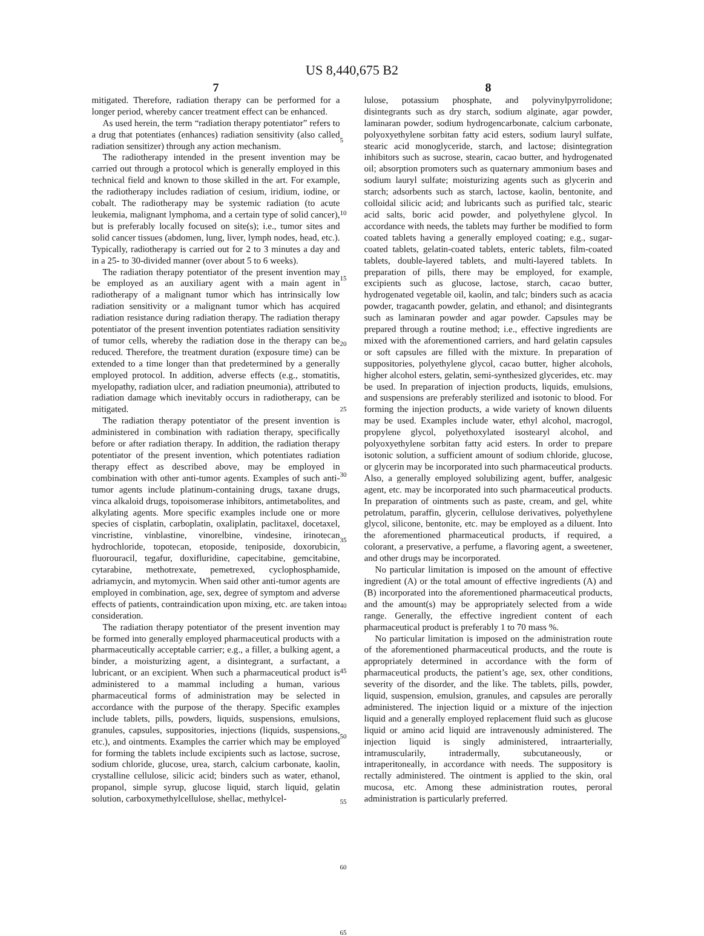US 8,440,675 B2
7
mitigated. Therefore, radiation therapy can be performed for a longer period, whereby cancer treatment effect can be enhanced.
As used herein, the term “radiation therapy potentiator” refers to a drug that potentiates (enhances) radiation sensitivity (also called radiation sensitizer) through any action mechanism.
The radiotherapy intended in the present invention may be carried out through a protocol which is generally employed in this technical field and known to those skilled in the art. For example, the radiotherapy includes radiation of cesium, iridium, iodine, or cobalt. The radiotherapy may be systemic radiation (to acute leukemia, malignant lymphoma, and a certain type of solid cancer), but is preferably locally focused on site(s); i.e., tumor sites and solid cancer tissues (abdomen, lung, liver, lymph nodes, head, etc.). Typically, radiotherapy is carried out for 2 to 3 minutes a day and in a 25- to 30-divided manner (over about 5 to 6 weeks).
The radiation therapy potentiator of the present invention may be employed as an auxiliary agent with a main agent in radiotherapy of a malignant tumor which has intrinsically low radiation sensitivity or a malignant tumor which has acquired radiation resistance during radiation therapy. The radiation therapy potentiator of the present invention potentiates radiation sensitivity of tumor cells, whereby the radiation dose in the therapy can be reduced. Therefore, the treatment duration (exposure time) can be extended to a time longer than that predetermined by a generally employed protocol. In addition, adverse effects (e.g., stomatitis, myelopathy, radiation ulcer, and radiation pneumonia), attributed to radiation damage which inevitably occurs in radiotherapy, can be mitigated.
The radiation therapy potentiator of the present invention is administered in combination with radiation therapy, specifically before or after radiation therapy. In addition, the radiation therapy potentiator of the present invention, which potentiates radiation therapy effect as described above, may be employed in combination with other anti-tumor agents. Examples of such anti-tumor agents include platinum-containing drugs, taxane drugs, vinca alkaloid drugs, topoisomerase inhibitors, antimetabolites, and alkylating agents. More specific examples include one or more species of cisplatin, carboplatin, oxaliplatin, paclitaxel, docetaxel, vincristine, vinblastine, vinorelbine, vindesine, irinotecan hydrochloride, topotecan, etoposide, teniposide, doxorubicin, fluorouracil, tegafur, doxifluridine, capecitabine, gemcitabine, cytarabine, methotrexate, pemetrexed, cyclophosphamide, adriamycin, and mytomycin. When said other anti-tumor agents are employed in combination, age, sex, degree of symptom and adverse effects of patients, contraindication upon mixing, etc. are taken into consideration.
The radiation therapy potentiator of the present invention may be formed into generally employed pharmaceutical products with a pharmaceutically acceptable carrier; e.g., a filler, a bulking agent, a binder, a moisturizing agent, a disintegrant, a surfactant, a lubricant, or an excipient. When such a pharmaceutical product is administered to a mammal including a human, various pharmaceutical forms of administration may be selected in accordance with the purpose of the therapy. Specific examples include tablets, pills, powders, liquids, suspensions, emulsions, granules, capsules, suppositories, injections (liquids, suspensions, etc.), and ointments. Examples the carrier which may be employed for forming the tablets include excipients such as lactose, sucrose, sodium chloride, glucose, urea, starch, calcium carbonate, kaolin, crystalline cellulose, silicic acid; binders such as water, ethanol, propanol, simple syrup, glucose liquid, starch liquid, gelatin solution, carboxymethylcellulose, shellac, methylcel-
5
10
15
20
25
30
35
40
45
50
55
60
65
8
lulose, potassium phosphate, and polyvinylpyrrolidone; disintegrants such as dry starch, sodium alginate, agar powder, laminaran powder, sodium hydrogencarbonate, calcium carbonate, polyoxyethylene sorbitan fatty acid esters, sodium lauryl sulfate, stearic acid monoglyceride, starch, and lactose; disintegration inhibitors such as sucrose, stearin, cacao butter, and hydrogenated oil; absorption promoters such as quaternary ammonium bases and sodium lauryl sulfate; moisturizing agents such as glycerin and starch; adsorbents such as starch, lactose, kaolin, bentonite, and colloidal silicic acid; and lubricants such as purified talc, stearic acid salts, boric acid powder, and polyethylene glycol. In accordance with needs, the tablets may further be modified to form coated tablets having a generally employed coating; e.g., sugar-coated tablets, gelatin-coated tablets, enteric tablets, film-coated tablets, double-layered tablets, and multi-layered tablets. In preparation of pills, there may be employed, for example, excipients such as glucose, lactose, starch, cacao butter, hydrogenated vegetable oil, kaolin, and talc; binders such as acacia powder, tragacanth powder, gelatin, and ethanol; and disintegrants such as laminaran powder and agar powder. Capsules may be prepared through a routine method; i.e., effective ingredients are mixed with the aforementioned carriers, and hard gelatin capsules or soft capsules are filled with the mixture. In preparation of suppositories, polyethylene glycol, cacao butter, higher alcohols, higher alcohol esters, gelatin, semi-synthesized glycerides, etc. may be used. In preparation of injection products, liquids, emulsions, and suspensions are preferably sterilized and isotonic to blood. For forming the injection products, a wide variety of known diluents may be used. Examples include water, ethyl alcohol, macrogol, propylene glycol, polyethoxylated isostearyl alcohol, and polyoxyethylene sorbitan fatty acid esters. In order to prepare isotonic solution, a sufficient amount of sodium chloride, glucose, or glycerin may be incorporated into such pharmaceutical products. Also, a generally employed solubilizing agent, buffer, analgesic agent, etc. may be incorporated into such pharmaceutical products. In preparation of ointments such as paste, cream, and gel, white petrolatum, paraffin, glycerin, cellulose derivatives, polyethylene glycol, silicone, bentonite, etc. may be employed as a diluent. Into the aforementioned pharmaceutical products, if required, a colorant, a preservative, a perfume, a flavoring agent, a sweetener, and other drugs may be incorporated.
No particular limitation is imposed on the amount of effective ingredient (A) or the total amount of effective ingredients (A) and (B) incorporated into the aforementioned pharmaceutical products, and the amount(s) may be appropriately selected from a wide range. Generally, the effective ingredient content of each pharmaceutical product is preferably 1 to 70 mass %.
No particular limitation is imposed on the administration route of the aforementioned pharmaceutical products, and the route is appropriately determined in accordance with the form of pharmaceutical products, the patient’s age, sex, other conditions, severity of the disorder, and the like. The tablets, pills, powder, liquid, suspension, emulsion, granules, and capsules are perorally administered. The injection liquid or a mixture of the injection liquid and a generally employed replacement fluid such as glucose liquid or amino acid liquid are intravenously administered. The injection liquid is singly administered, intraarterially, intramuscularily, intradermally, subcutaneously, or intraperitoneally, in accordance with needs. The suppository is rectally administered. The ointment is applied to the skin, oral mucosa, etc. Among these administration routes, peroral administration is particularly preferred.